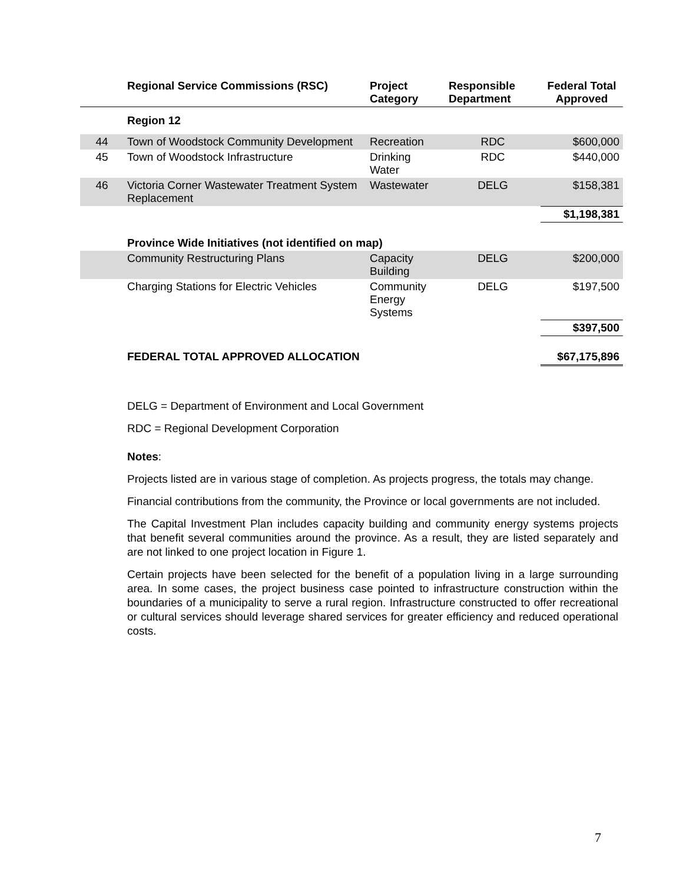| | Regional Service Commissions (RSC) | Project Category | Responsible Department | Federal Total Approved |
| --- | --- | --- | --- | --- |
| | Region 12 | | | |
| 44 | Town of Woodstock Community Development | Recreation | RDC | $600,000 |
| 45 | Town of Woodstock Infrastructure | Drinking Water | RDC | $440,000 |
| 46 | Victoria Corner Wastewater Treatment System Replacement | Wastewater | DELG | $158,381 |
| | | | | $1,198,381 |
| | Province Wide Initiatives (not identified on map) | | | |
| | Community Restructuring Plans | Capacity Building | DELG | $200,000 |
| | Charging Stations for Electric Vehicles | Community Energy Systems | DELG | $197,500 |
| | | | | $397,500 |
| | FEDERAL TOTAL APPROVED ALLOCATION | | | $67,175,896 |
DELG = Department of Environment and Local Government
RDC = Regional Development Corporation
Notes:
Projects listed are in various stage of completion. As projects progress, the totals may change.
Financial contributions from the community, the Province or local governments are not included.
The Capital Investment Plan includes capacity building and community energy systems projects that benefit several communities around the province. As a result, they are listed separately and are not linked to one project location in Figure 1.
Certain projects have been selected for the benefit of a population living in a large surrounding area. In some cases, the project business case pointed to infrastructure construction within the boundaries of a municipality to serve a rural region. Infrastructure constructed to offer recreational or cultural services should leverage shared services for greater efficiency and reduced operational costs.
7